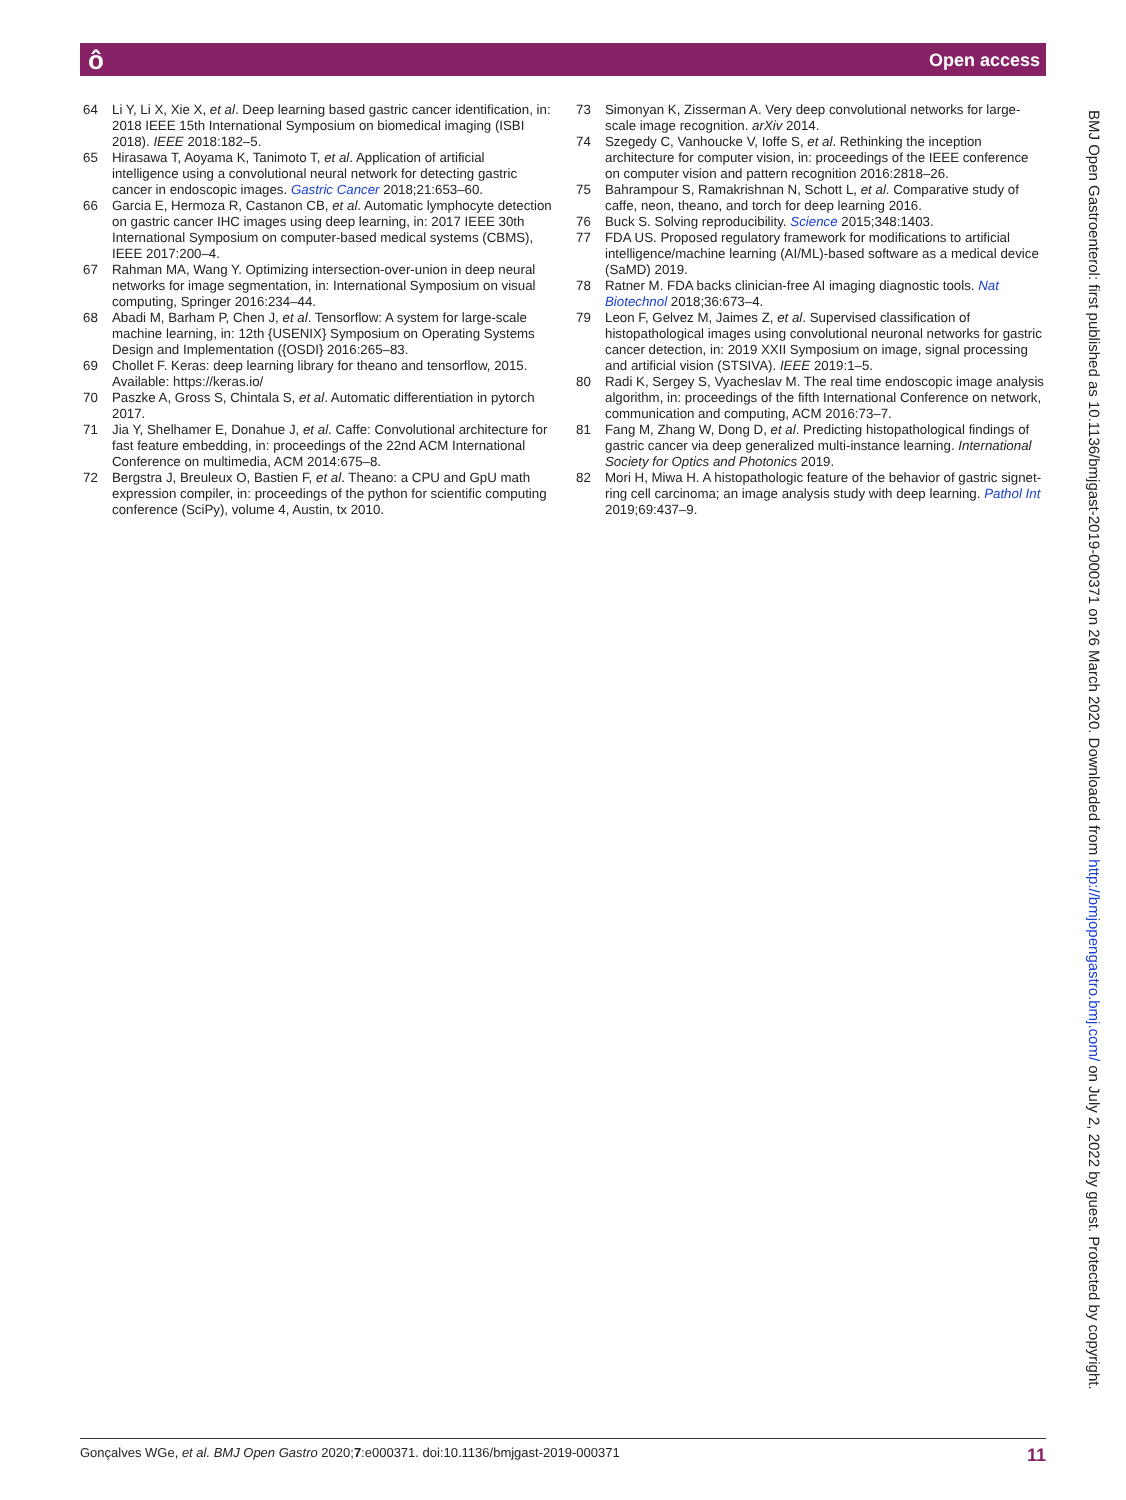ô Open access
64 Li Y, Li X, Xie X, et al. Deep learning based gastric cancer identification, in: 2018 IEEE 15th International Symposium on biomedical imaging (ISBI 2018). IEEE 2018:182–5.
65 Hirasawa T, Aoyama K, Tanimoto T, et al. Application of artificial intelligence using a convolutional neural network for detecting gastric cancer in endoscopic images. Gastric Cancer 2018;21:653–60.
66 Garcia E, Hermoza R, Castanon CB, et al. Automatic lymphocyte detection on gastric cancer IHC images using deep learning, in: 2017 IEEE 30th International Symposium on computer-based medical systems (CBMS), IEEE 2017:200–4.
67 Rahman MA, Wang Y. Optimizing intersection-over-union in deep neural networks for image segmentation, in: International Symposium on visual computing, Springer 2016:234–44.
68 Abadi M, Barham P, Chen J, et al. Tensorflow: A system for large-scale machine learning, in: 12th {USENIX} Symposium on Operating Systems Design and Implementation ({OSDI} 2016:265–83.
69 Chollet F. Keras: deep learning library for theano and tensorflow, 2015. Available: https://keras.io/
70 Paszke A, Gross S, Chintala S, et al. Automatic differentiation in pytorch 2017.
71 Jia Y, Shelhamer E, Donahue J, et al. Caffe: Convolutional architecture for fast feature embedding, in: proceedings of the 22nd ACM International Conference on multimedia, ACM 2014:675–8.
72 Bergstra J, Breuleux O, Bastien F, et al. Theano: a CPU and GpU math expression compiler, in: proceedings of the python for scientific computing conference (SciPy), volume 4, Austin, tx 2010.
73 Simonyan K, Zisserman A. Very deep convolutional networks for large-scale image recognition. arXiv 2014.
74 Szegedy C, Vanhoucke V, Ioffe S, et al. Rethinking the inception architecture for computer vision, in: proceedings of the IEEE conference on computer vision and pattern recognition 2016:2818–26.
75 Bahrampour S, Ramakrishnan N, Schott L, et al. Comparative study of caffe, neon, theano, and torch for deep learning 2016.
76 Buck S. Solving reproducibility. Science 2015;348:1403.
77 FDA US. Proposed regulatory framework for modifications to artificial intelligence/machine learning (AI/ML)-based software as a medical device (SaMD) 2019.
78 Ratner M. FDA backs clinician-free AI imaging diagnostic tools. Nat Biotechnol 2018;36:673–4.
79 Leon F, Gelvez M, Jaimes Z, et al. Supervised classification of histopathological images using convolutional neuronal networks for gastric cancer detection, in: 2019 XXII Symposium on image, signal processing and artificial vision (STSIVA). IEEE 2019:1–5.
80 Radi K, Sergey S, Vyacheslav M. The real time endoscopic image analysis algorithm, in: proceedings of the fifth International Conference on network, communication and computing, ACM 2016:73–7.
81 Fang M, Zhang W, Dong D, et al. Predicting histopathological findings of gastric cancer via deep generalized multi-instance learning. International Society for Optics and Photonics 2019.
82 Mori H, Miwa H. A histopathologic feature of the behavior of gastric signet-ring cell carcinoma; an image analysis study with deep learning. Pathol Int 2019;69:437–9.
BMJ Open Gastroenterol: first published as 10.1136/bmjgast-2019-000371 on 26 March 2020. Downloaded from http://bmjopengastro.bmj.com/ on July 2, 2022 by guest. Protected by copyright.
Gonçalves WGe, et al. BMJ Open Gastro 2020;7:e000371. doi:10.1136/bmjgast-2019-000371 11